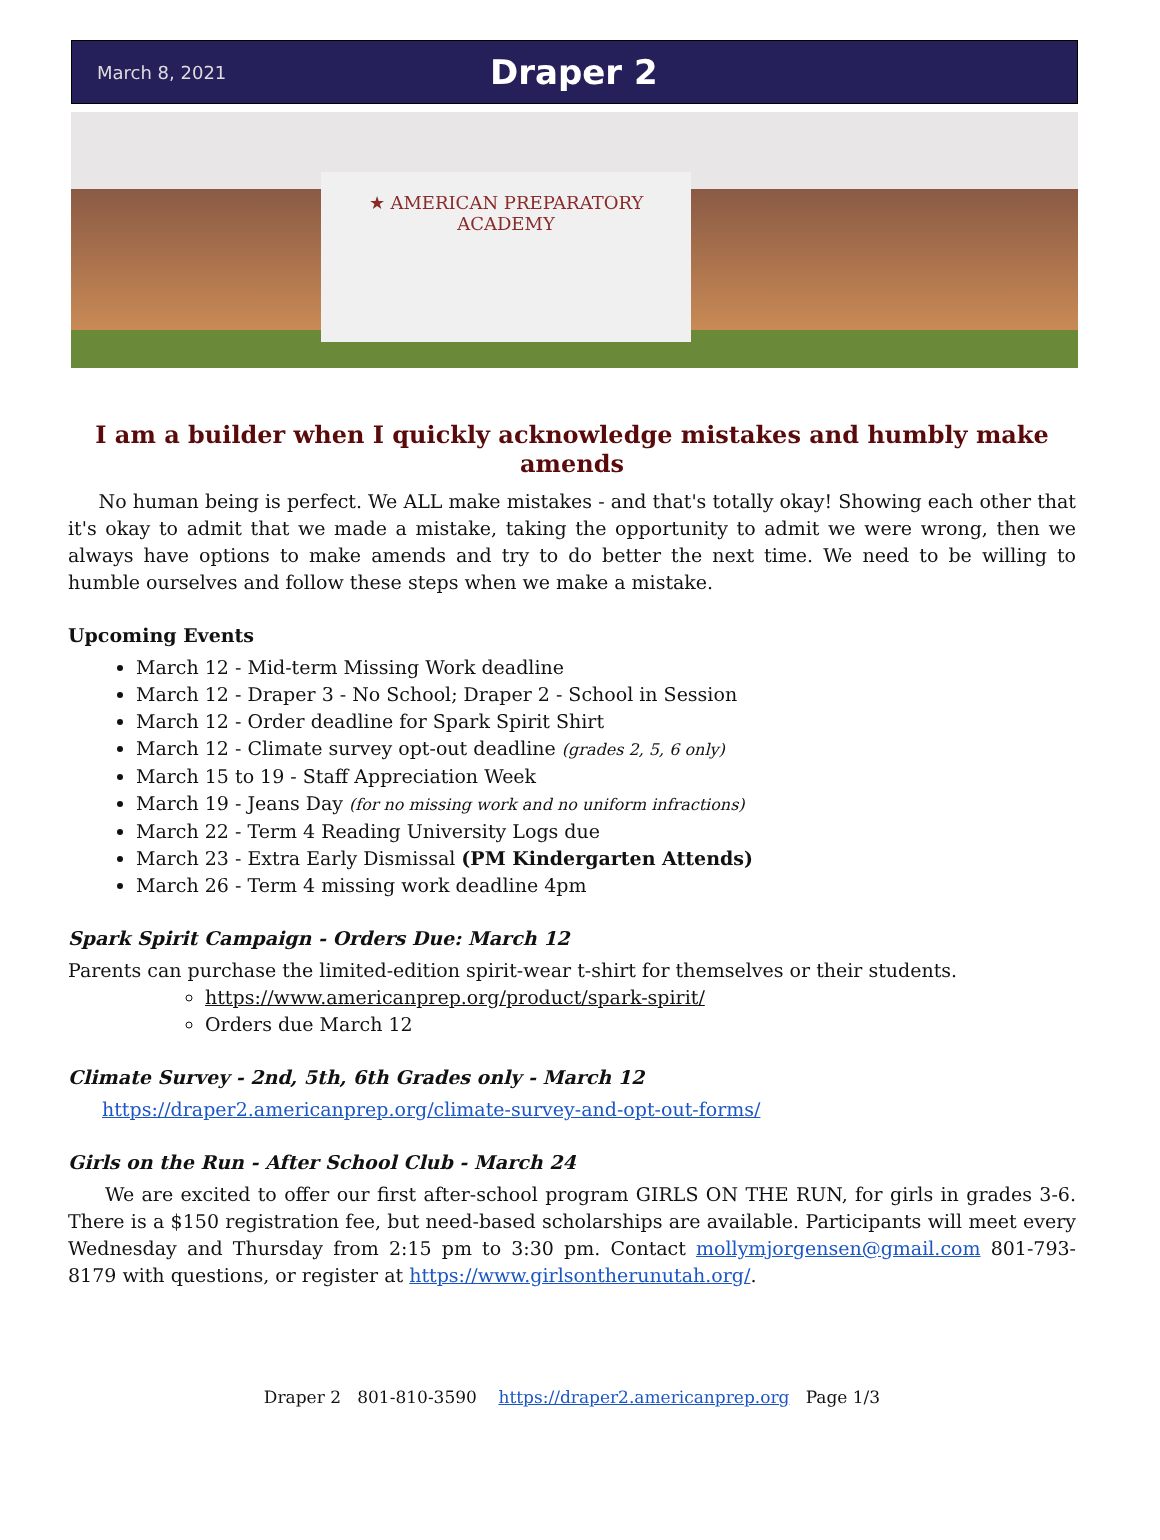March 8, 2021 Draper 2
★ AMERICAN PREPARATORY
ACADEMY
I am a builder when I quickly acknowledge mistakes and humbly make amends
No human being is perfect. We ALL make mistakes - and that's totally okay! Showing each other that it's okay to admit that we made a mistake, taking the opportunity to admit we were wrong, then we always have options to make amends and try to do better the next time. We need to be willing to humble ourselves and follow these steps when we make a mistake.
Upcoming Events
March 12 - Mid-term Missing Work deadline
March 12 - Draper 3 - No School; Draper 2 - School in Session
March 12 - Order deadline for Spark Spirit Shirt
March 12 - Climate survey opt-out deadline (grades 2, 5, 6 only)
March 15 to 19 - Staff Appreciation Week
March 19 - Jeans Day (for no missing work and no uniform infractions)
March 22 - Term 4 Reading University Logs due
March 23 - Extra Early Dismissal (PM Kindergarten Attends)
March 26 - Term 4 missing work deadline 4pm
Spark Spirit Campaign - Orders Due: March 12
Parents can purchase the limited-edition spirit-wear t-shirt for themselves or their students.
https://www.americanprep.org/product/spark-spirit/
Orders due March 12
Climate Survey - 2nd, 5th, 6th Grades only - March 12
https://draper2.americanprep.org/climate-survey-and-opt-out-forms/
Girls on the Run - After School Club - March 24
We are excited to offer our first after-school program GIRLS ON THE RUN, for girls in grades 3-6. There is a $150 registration fee, but need-based scholarships are available. Participants will meet every Wednesday and Thursday from 2:15 pm to 3:30 pm. Contact mollymjorgensen@gmail.com 801-793-8179 with questions, or register at https://www.girlsontherunutah.org/.
Draper 2 801-810-3590 https://draper2.americanprep.org Page 1/3